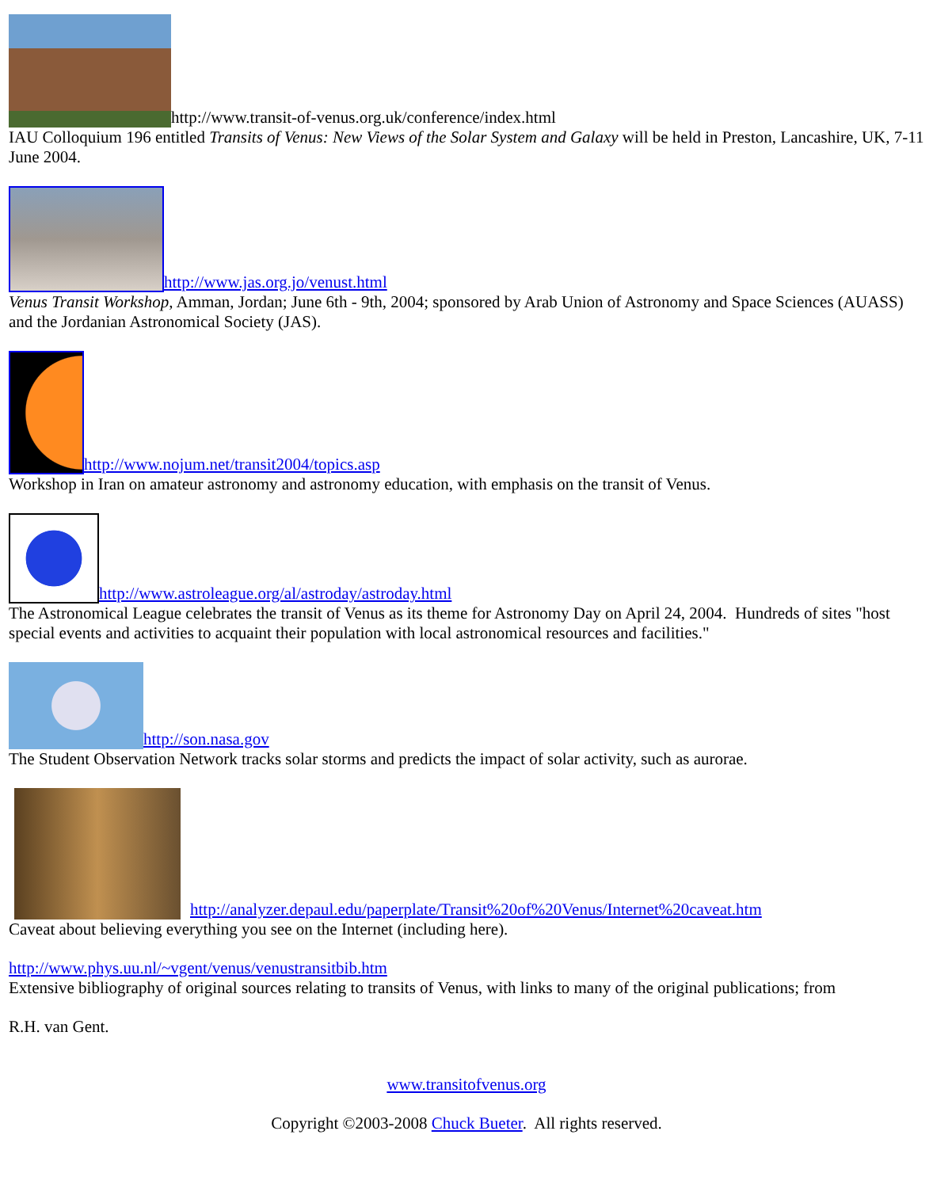http://www.transit-of-venus.org.uk/conference/index.html
IAU Colloquium 196 entitled Transits of Venus: New Views of the Solar System and Galaxy will be held in Preston, Lancashire, UK, 7-11 June 2004.
http://www.jas.org.jo/venust.html
Venus Transit Workshop, Amman, Jordan; June 6th - 9th, 2004; sponsored by Arab Union of Astronomy and Space Sciences (AUASS) and the Jordanian Astronomical Society (JAS).
http://www.nojum.net/transit2004/topics.asp
Workshop in Iran on amateur astronomy and astronomy education, with emphasis on the transit of Venus.
http://www.astroleague.org/al/astroday/astroday.html
The Astronomical League celebrates the transit of Venus as its theme for Astronomy Day on April 24, 2004. Hundreds of sites "host special events and activities to acquaint their population with local astronomical resources and facilities."
http://son.nasa.gov
The Student Observation Network tracks solar storms and predicts the impact of solar activity, such as aurorae.
http://analyzer.depaul.edu/paperplate/Transit%20of%20Venus/Internet%20caveat.htm
Caveat about believing everything you see on the Internet (including here).
http://www.phys.uu.nl/~vgent/venus/venustransitbib.htm
Extensive bibliography of original sources relating to transits of Venus, with links to many of the original publications; from
R.H. van Gent.
www.transitofvenus.org
Copyright ©2003-2008 Chuck Bueter. All rights reserved.